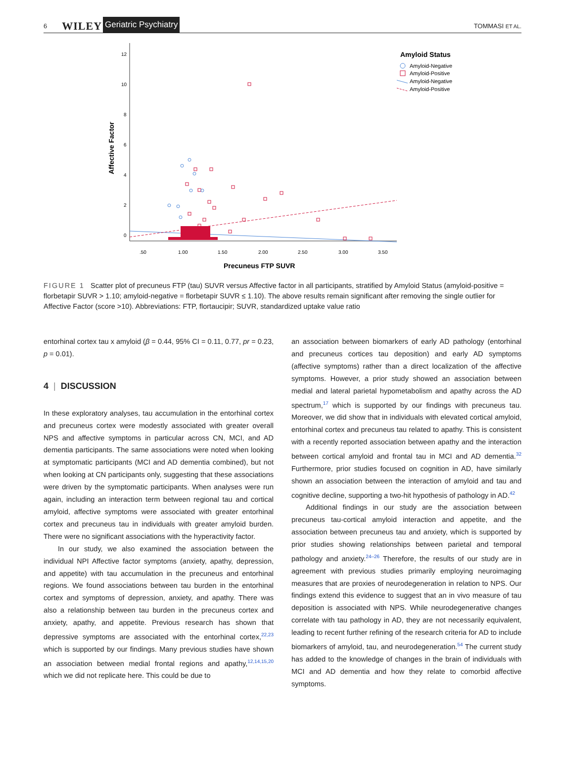6 WILEY Geriatric Psychiatry TOMMASI ET AL.
12
10
8
6
4
2
0
.50
1.00
1.50
2.00
2.50
3.00
3.50
Precuneus FTP SUVR
Affective Factor
Amyloid Status
Amyloid-Negative
Amyloid-Positive
Amyloid-Negative
Amyloid-Positive
FIGURE 1 Scatter plot of precuneus FTP (tau) SUVR versus Affective factor in all participants, stratified by Amyloid Status (amyloid-positive = florbetapir SUVR > 1.10; amyloid-negative = florbetapir SUVR ≤ 1.10). The above results remain significant after removing the single outlier for Affective Factor (score >10). Abbreviations: FTP, flortaucipir; SUVR, standardized uptake value ratio
entorhinal cortex tau x amyloid (β = 0.44, 95% CI = 0.11, 0.77, pr = 0.23, p = 0.01).
4 | DISCUSSION
In these exploratory analyses, tau accumulation in the entorhinal cortex and precuneus cortex were modestly associated with greater overall NPS and affective symptoms in particular across CN, MCI, and AD dementia participants. The same associations were noted when looking at symptomatic participants (MCI and AD dementia combined), but not when looking at CN participants only, suggesting that these associations were driven by the symptomatic participants. When analyses were run again, including an interaction term between regional tau and cortical amyloid, affective symptoms were associated with greater entorhinal cortex and precuneus tau in individuals with greater amyloid burden. There were no significant associations with the hyperactivity factor.
In our study, we also examined the association between the individual NPI Affective factor symptoms (anxiety, apathy, depression, and appetite) with tau accumulation in the precuneus and entorhinal regions. We found associations between tau burden in the entorhinal cortex and symptoms of depression, anxiety, and apathy. There was also a relationship between tau burden in the precuneus cortex and anxiety, apathy, and appetite. Previous research has shown that depressive symptoms are associated with the entorhinal cortex,<sup>22,23</sup> which is supported by our findings. Many previous studies have shown an association between medial frontal regions and apathy,<sup>12,14,15,20</sup> which we did not replicate here. This could be due to
an association between biomarkers of early AD pathology (entorhinal and precuneus cortices tau deposition) and early AD symptoms (affective symptoms) rather than a direct localization of the affective symptoms. However, a prior study showed an association between medial and lateral parietal hypometabolism and apathy across the AD spectrum,<sup>17</sup> which is supported by our findings with precuneus tau. Moreover, we did show that in individuals with elevated cortical amyloid, entorhinal cortex and precuneus tau related to apathy. This is consistent with a recently reported association between apathy and the interaction between cortical amyloid and frontal tau in MCI and AD dementia.<sup>32</sup> Furthermore, prior studies focused on cognition in AD, have similarly shown an association between the interaction of amyloid and tau and cognitive decline, supporting a two-hit hypothesis of pathology in AD.<sup>42</sup>
Additional findings in our study are the association between precuneus tau-cortical amyloid interaction and appetite, and the association between precuneus tau and anxiety, which is supported by prior studies showing relationships between parietal and temporal pathology and anxiety.<sup>24–26</sup> Therefore, the results of our study are in agreement with previous studies primarily employing neuroimaging measures that are proxies of neurodegeneration in relation to NPS. Our findings extend this evidence to suggest that an in vivo measure of tau deposition is associated with NPS. While neurodegenerative changes correlate with tau pathology in AD, they are not necessarily equivalent, leading to recent further refining of the research criteria for AD to include biomarkers of amyloid, tau, and neurodegeneration.<sup>54</sup> The current study has added to the knowledge of changes in the brain of individuals with MCI and AD dementia and how they relate to comorbid affective symptoms.